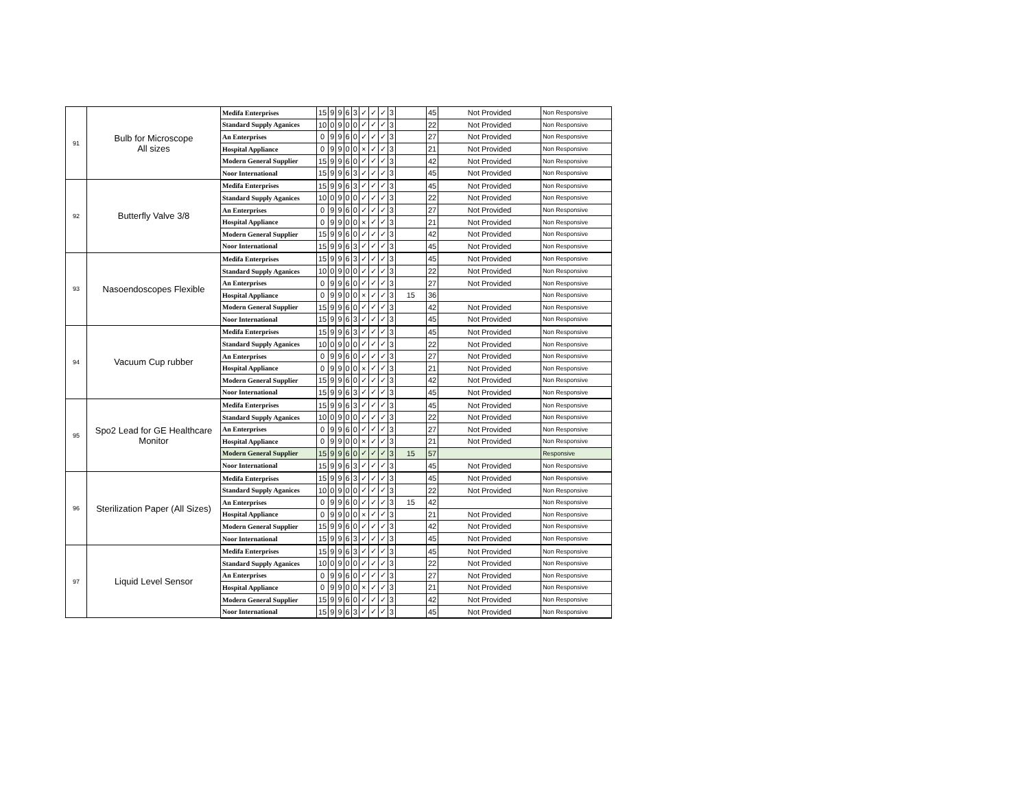| 91 | Bulb for Microscope All sizes | Medifa Enterprises | 15 | 9 | 9 | 6 | 3 | ✓ | ✓ | ✓ | 3 | | 45 | Not Provided | Non Responsive |
| | | Standard Supply Aganices | 10 | 0 | 9 | 0 | 0 | ✓ | ✓ | ✓ | 3 | | 22 | Not Provided | Non Responsive |
| | | An Enterprises | 0 | 9 | 9 | 6 | 0 | ✓ | ✓ | ✓ | 3 | | 27 | Not Provided | Non Responsive |
| | | Hospital Appliance | 0 | 9 | 9 | 0 | 0 | × | ✓ | ✓ | 3 | | 21 | Not Provided | Non Responsive |
| | | Modern General Supplier | 15 | 9 | 9 | 6 | 0 | ✓ | ✓ | ✓ | 3 | | 42 | Not Provided | Non Responsive |
| | | Noor International | 15 | 9 | 9 | 6 | 3 | ✓ | ✓ | ✓ | 3 | | 45 | Not Provided | Non Responsive |
| 92 | Butterfly Valve 3/8 | Medifa Enterprises | 15 | 9 | 9 | 6 | 3 | ✓ | ✓ | ✓ | 3 | | 45 | Not Provided | Non Responsive |
| | | Standard Supply Aganices | 10 | 0 | 9 | 0 | 0 | ✓ | ✓ | ✓ | 3 | | 22 | Not Provided | Non Responsive |
| | | An Enterprises | 0 | 9 | 9 | 6 | 0 | ✓ | ✓ | ✓ | 3 | | 27 | Not Provided | Non Responsive |
| | | Hospital Appliance | 0 | 9 | 9 | 0 | 0 | × | ✓ | ✓ | 3 | | 21 | Not Provided | Non Responsive |
| | | Modern General Supplier | 15 | 9 | 9 | 6 | 0 | ✓ | ✓ | ✓ | 3 | | 42 | Not Provided | Non Responsive |
| | | Noor International | 15 | 9 | 9 | 6 | 3 | ✓ | ✓ | ✓ | 3 | | 45 | Not Provided | Non Responsive |
| 93 | Nasoendoscopes Flexible | Medifa Enterprises | 15 | 9 | 9 | 6 | 3 | ✓ | ✓ | ✓ | 3 | | 45 | Not Provided | Non Responsive |
| | | Standard Supply Aganices | 10 | 0 | 9 | 0 | 0 | ✓ | ✓ | ✓ | 3 | | 22 | Not Provided | Non Responsive |
| | | An Enterprises | 0 | 9 | 9 | 6 | 0 | ✓ | ✓ | ✓ | 3 | | 27 | Not Provided | Non Responsive |
| | | Hospital Appliance | 0 | 9 | 9 | 0 | 0 | × | ✓ | ✓ | 3 | 15 | 36 | | Non Responsive |
| | | Modern General Supplier | 15 | 9 | 9 | 6 | 0 | ✓ | ✓ | ✓ | 3 | | 42 | Not Provided | Non Responsive |
| | | Noor International | 15 | 9 | 9 | 6 | 3 | ✓ | ✓ | ✓ | 3 | | 45 | Not Provided | Non Responsive |
| 94 | Vacuum Cup rubber | Medifa Enterprises | 15 | 9 | 9 | 6 | 3 | ✓ | ✓ | ✓ | 3 | | 45 | Not Provided | Non Responsive |
| | | Standard Supply Aganices | 10 | 0 | 9 | 0 | 0 | ✓ | ✓ | ✓ | 3 | | 22 | Not Provided | Non Responsive |
| | | An Enterprises | 0 | 9 | 9 | 6 | 0 | ✓ | ✓ | ✓ | 3 | | 27 | Not Provided | Non Responsive |
| | | Hospital Appliance | 0 | 9 | 9 | 0 | 0 | × | ✓ | ✓ | 3 | | 21 | Not Provided | Non Responsive |
| | | Modern General Supplier | 15 | 9 | 9 | 6 | 0 | ✓ | ✓ | ✓ | 3 | | 42 | Not Provided | Non Responsive |
| | | Noor International | 15 | 9 | 9 | 6 | 3 | ✓ | ✓ | ✓ | 3 | | 45 | Not Provided | Non Responsive |
| 95 | Spo2 Lead for GE Healthcare Monitor | Medifa Enterprises | 15 | 9 | 9 | 6 | 3 | ✓ | ✓ | ✓ | 3 | | 45 | Not Provided | Non Responsive |
| | | Standard Supply Aganices | 10 | 0 | 9 | 0 | 0 | ✓ | ✓ | ✓ | 3 | | 22 | Not Provided | Non Responsive |
| | | An Enterprises | 0 | 9 | 9 | 6 | 0 | ✓ | ✓ | ✓ | 3 | | 27 | Not Provided | Non Responsive |
| | | Hospital Appliance | 0 | 9 | 9 | 0 | 0 | × | ✓ | ✓ | 3 | | 21 | Not Provided | Non Responsive |
| | | Modern General Supplier | 15 | 9 | 9 | 6 | 0 | ✓ | ✓ | ✓ | 3 | 15 | 57 | | Responsive |
| | | Noor International | 15 | 9 | 9 | 6 | 3 | ✓ | ✓ | ✓ | 3 | | 45 | Not Provided | Non Responsive |
| 96 | Sterilization Paper (All Sizes) | Medifa Enterprises | 15 | 9 | 9 | 6 | 3 | ✓ | ✓ | ✓ | 3 | | 45 | Not Provided | Non Responsive |
| | | Standard Supply Aganices | 10 | 0 | 9 | 0 | 0 | ✓ | ✓ | ✓ | 3 | | 22 | Not Provided | Non Responsive |
| | | An Enterprises | 0 | 9 | 9 | 6 | 0 | ✓ | ✓ | ✓ | 3 | 15 | 42 | | Non Responsive |
| | | Hospital Appliance | 0 | 9 | 9 | 0 | 0 | × | ✓ | ✓ | 3 | | 21 | Not Provided | Non Responsive |
| | | Modern General Supplier | 15 | 9 | 9 | 6 | 0 | ✓ | ✓ | ✓ | 3 | | 42 | Not Provided | Non Responsive |
| | | Noor International | 15 | 9 | 9 | 6 | 3 | ✓ | ✓ | ✓ | 3 | | 45 | Not Provided | Non Responsive |
| 97 | Liquid Level Sensor | Medifa Enterprises | 15 | 9 | 9 | 6 | 3 | ✓ | ✓ | ✓ | 3 | | 45 | Not Provided | Non Responsive |
| | | Standard Supply Aganices | 10 | 0 | 9 | 0 | 0 | ✓ | ✓ | ✓ | 3 | | 22 | Not Provided | Non Responsive |
| | | An Enterprises | 0 | 9 | 9 | 6 | 0 | ✓ | ✓ | ✓ | 3 | | 27 | Not Provided | Non Responsive |
| | | Hospital Appliance | 0 | 9 | 9 | 0 | 0 | × | ✓ | ✓ | 3 | | 21 | Not Provided | Non Responsive |
| | | Modern General Supplier | 15 | 9 | 9 | 6 | 0 | ✓ | ✓ | ✓ | 3 | | 42 | Not Provided | Non Responsive |
| | | Noor International | 15 | 9 | 9 | 6 | 3 | ✓ | ✓ | ✓ | 3 | | 45 | Not Provided | Non Responsive |